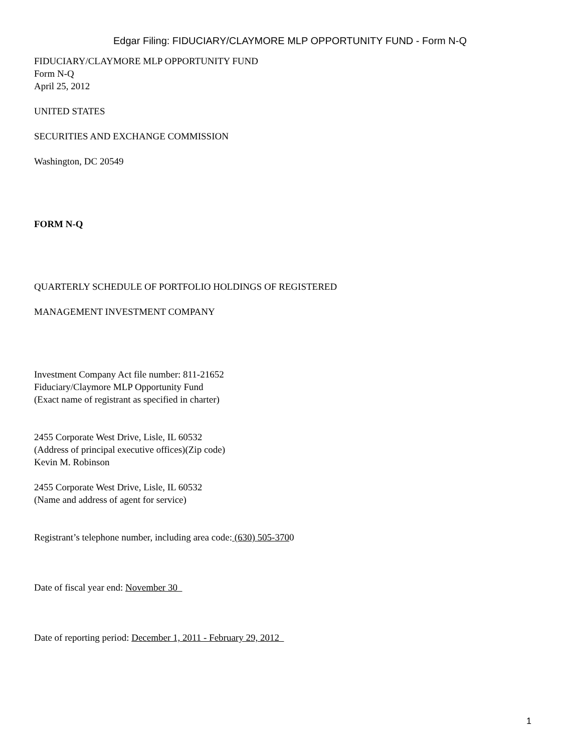Edgar Filing: FIDUCIARY/CLAYMORE MLP OPPORTUNITY FUND - Form N-Q
FIDUCIARY/CLAYMORE MLP OPPORTUNITY FUND
Form N-Q
April 25, 2012
UNITED STATES
SECURITIES AND EXCHANGE COMMISSION
Washington, DC 20549
FORM N-Q
QUARTERLY SCHEDULE OF PORTFOLIO HOLDINGS OF REGISTERED
MANAGEMENT INVESTMENT COMPANY
Investment Company Act file number: 811-21652
Fiduciary/Claymore MLP Opportunity Fund
(Exact name of registrant as specified in charter)
2455 Corporate West Drive, Lisle, IL 60532
(Address of principal executive offices)(Zip code)
Kevin M. Robinson
2455 Corporate West Drive, Lisle, IL 60532
(Name and address of agent for service)
Registrant’s telephone number, including area code: (630) 505-3700
Date of fiscal year end: November 30
Date of reporting period: December 1, 2011 - February 29, 2012
1